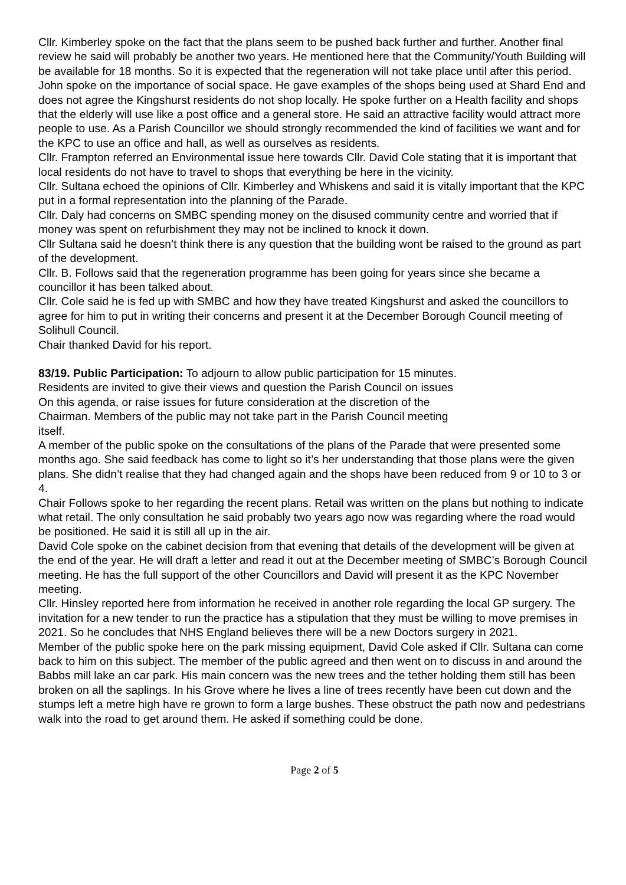Cllr. Kimberley spoke on the fact that the plans seem to be pushed back further and further. Another final review he said will probably be another two years. He mentioned here that the Community/Youth Building will be available for 18 months. So it is expected that the regeneration will not take place until after this period. John spoke on the importance of social space. He gave examples of the shops being used at Shard End and does not agree the Kingshurst residents do not shop locally. He spoke further on a Health facility and shops that the elderly will use like a post office and a general store. He said an attractive facility would attract more people to use. As a Parish Councillor we should strongly recommended the kind of facilities we want and for the KPC to use an office and hall, as well as ourselves as residents.
Cllr. Frampton referred an Environmental issue here towards Cllr. David Cole stating that it is important that local residents do not have to travel to shops that everything be here in the vicinity.
Cllr. Sultana echoed the opinions of Cllr. Kimberley and Whiskens and said it is vitally important that the KPC put in a formal representation into the planning of the Parade.
Cllr. Daly had concerns on SMBC spending money on the disused community centre and worried that if money was spent on refurbishment they may not be inclined to knock it down.
Cllr Sultana said he doesn’t think there is any question that the building wont be raised to the ground as part of the development.
Cllr. B. Follows said that the regeneration programme has been going for years since she became a councillor it has been talked about.
Cllr. Cole said he is fed up with SMBC and how they have treated Kingshurst and asked the councillors to agree for him to put in writing their concerns and present it at the December Borough Council meeting of Solihull Council.
Chair thanked David for his report.
83/19. Public Participation: To adjourn to allow public participation for 15 minutes.
Residents are invited to give their views and question the Parish Council on issues
On this agenda, or raise issues for future consideration at the discretion of the
Chairman. Members of the public may not take part in the Parish Council meeting
itself.
A member of the public spoke on the consultations of the plans of the Parade that were presented some months ago. She said feedback has come to light so it’s her understanding that those plans were the given plans. She didn’t realise that they had changed again and the shops have been reduced from 9 or 10 to 3 or 4.
Chair Follows spoke to her regarding the recent plans. Retail was written on the plans but nothing to indicate what retail. The only consultation he said probably two years ago now was regarding where the road would be positioned. He said it is still all up in the air.
David Cole spoke on the cabinet decision from that evening that details of the development will be given at the end of the year. He will draft a letter and read it out at the December meeting of SMBC’s Borough Council meeting. He has the full support of the other Councillors and David will present it as the KPC November meeting.
Cllr. Hinsley reported here from information he received in another role regarding the local GP surgery. The invitation for a new tender to run the practice has a stipulation that they must be willing to move premises in 2021. So he concludes that NHS England believes there will be a new Doctors surgery in 2021.
Member of the public spoke here on the park missing equipment, David Cole asked if Cllr. Sultana can come back to him on this subject. The member of the public agreed and then went on to discuss in and around the Babbs mill lake an car park. His main concern was the new trees and the tether holding them still has been broken on all the saplings. In his Grove where he lives a line of trees recently have been cut down and the stumps left a metre high have re grown to form a large bushes. These obstruct the path now and pedestrians walk into the road to get around them. He asked if something could be done.
Page 2 of 5